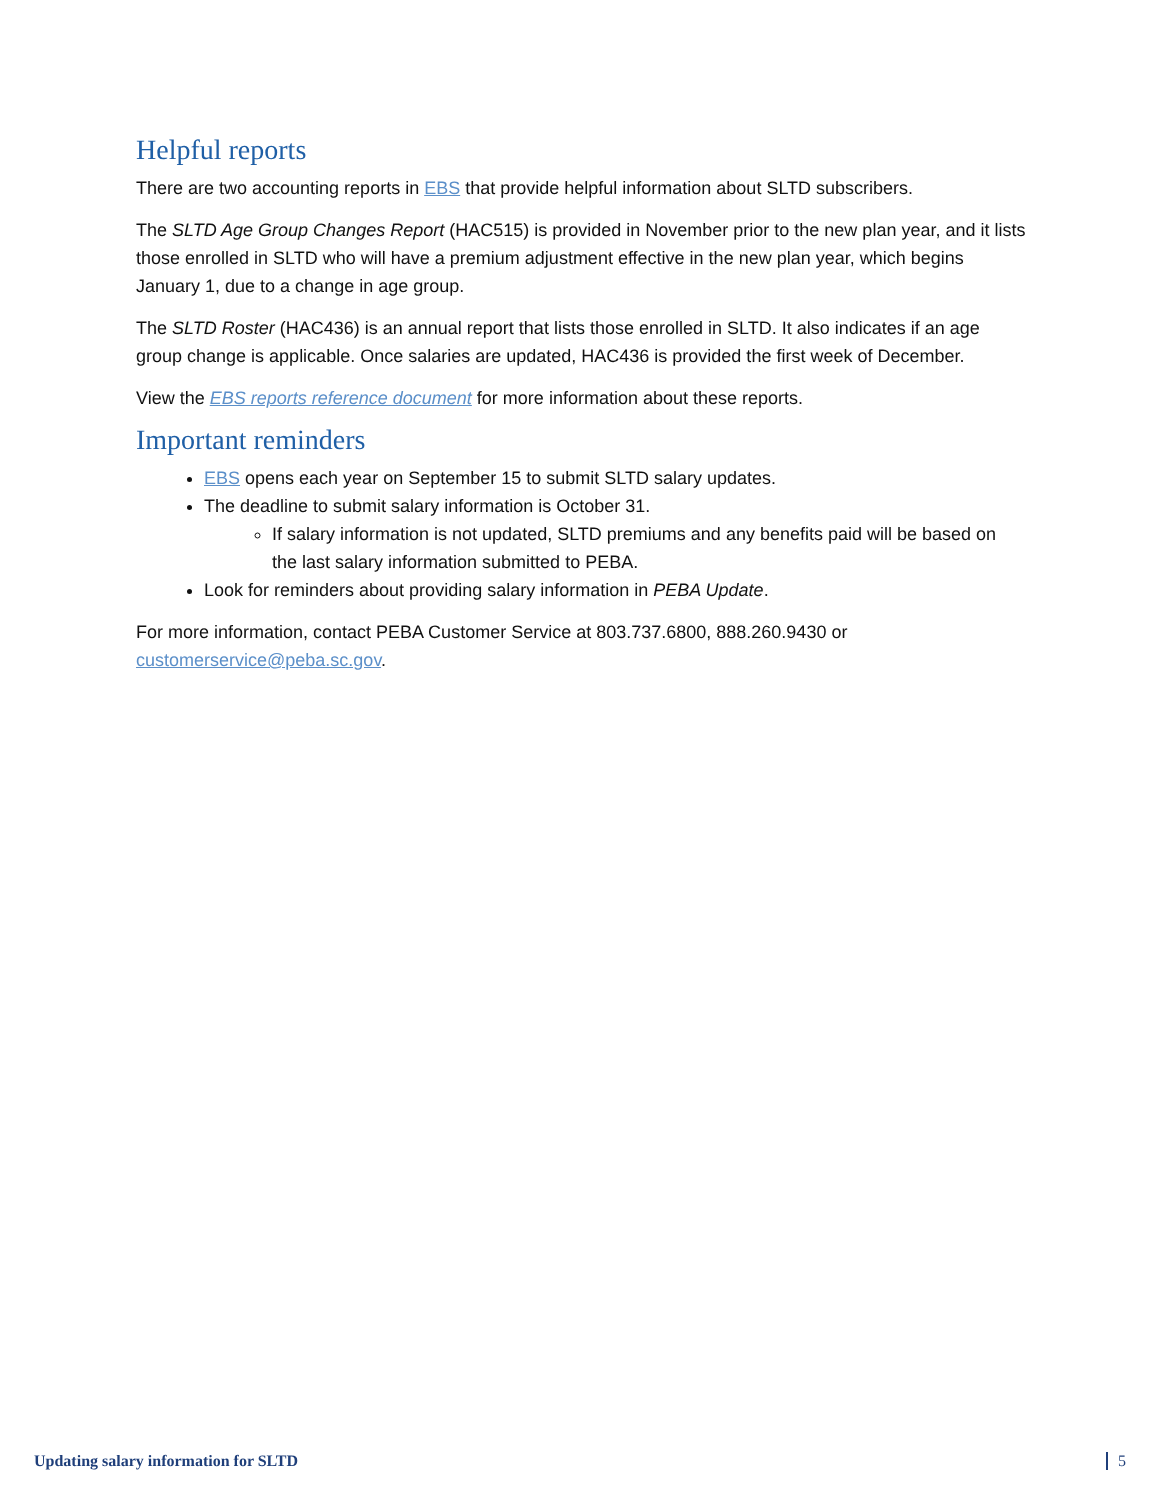Helpful reports
There are two accounting reports in EBS that provide helpful information about SLTD subscribers.
The SLTD Age Group Changes Report (HAC515) is provided in November prior to the new plan year, and it lists those enrolled in SLTD who will have a premium adjustment effective in the new plan year, which begins January 1, due to a change in age group.
The SLTD Roster (HAC436) is an annual report that lists those enrolled in SLTD. It also indicates if an age group change is applicable. Once salaries are updated, HAC436 is provided the first week of December.
View the EBS reports reference document for more information about these reports.
Important reminders
EBS opens each year on September 15 to submit SLTD salary updates.
The deadline to submit salary information is October 31.
If salary information is not updated, SLTD premiums and any benefits paid will be based on the last salary information submitted to PEBA.
Look for reminders about providing salary information in PEBA Update.
For more information, contact PEBA Customer Service at 803.737.6800, 888.260.9430 or customerservice@peba.sc.gov.
Updating salary information for SLTD 5